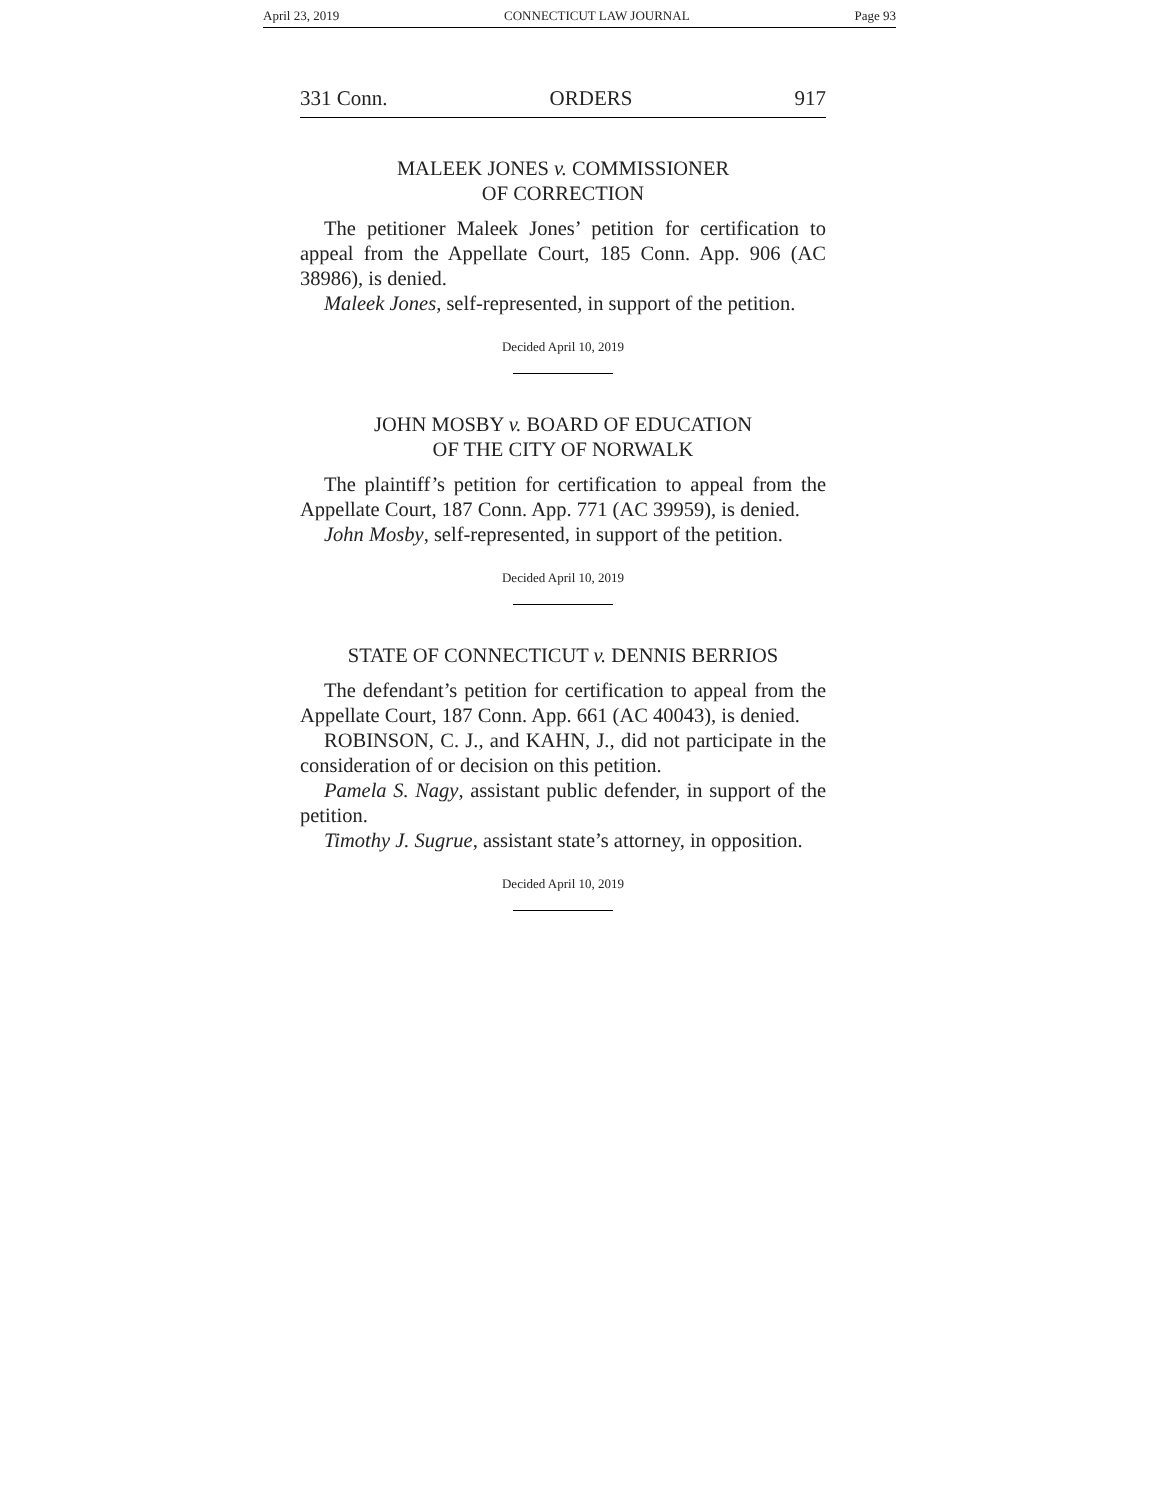April 23, 2019 CONNECTICUT LAW JOURNAL Page 93
331 Conn. ORDERS 917
MALEEK JONES v. COMMISSIONER
OF CORRECTION
The petitioner Maleek Jones’ petition for certification to appeal from the Appellate Court, 185 Conn. App. 906 (AC 38986), is denied.
Maleek Jones, self-represented, in support of the petition.
Decided April 10, 2019
JOHN MOSBY v. BOARD OF EDUCATION
OF THE CITY OF NORWALK
The plaintiff’s petition for certification to appeal from the Appellate Court, 187 Conn. App. 771 (AC 39959), is denied.
John Mosby, self-represented, in support of the petition.
Decided April 10, 2019
STATE OF CONNECTICUT v. DENNIS BERRIOS
The defendant’s petition for certification to appeal from the Appellate Court, 187 Conn. App. 661 (AC 40043), is denied.
ROBINSON, C. J., and KAHN, J., did not participate in the consideration of or decision on this petition.
Pamela S. Nagy, assistant public defender, in support of the petition.
Timothy J. Sugrue, assistant state’s attorney, in opposition.
Decided April 10, 2019